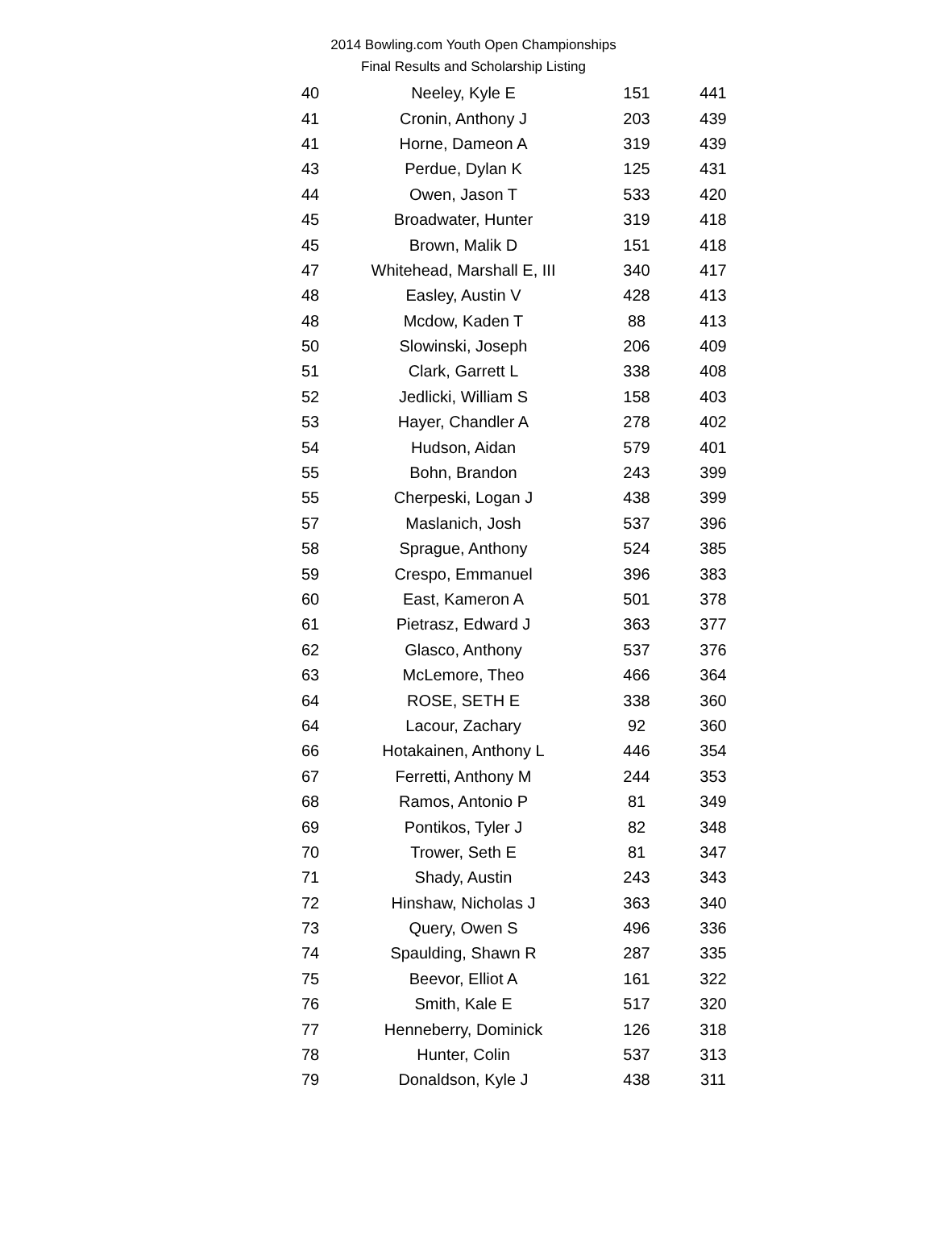2014 Bowling.com Youth Open Championships
Final Results and Scholarship Listing
| 40 | Neeley, Kyle E | 151 | 441 |
| 41 | Cronin, Anthony J | 203 | 439 |
| 41 | Horne, Dameon A | 319 | 439 |
| 43 | Perdue, Dylan K | 125 | 431 |
| 44 | Owen, Jason T | 533 | 420 |
| 45 | Broadwater, Hunter | 319 | 418 |
| 45 | Brown, Malik D | 151 | 418 |
| 47 | Whitehead, Marshall E, III | 340 | 417 |
| 48 | Easley, Austin V | 428 | 413 |
| 48 | Mcdow, Kaden T | 88 | 413 |
| 50 | Slowinski, Joseph | 206 | 409 |
| 51 | Clark, Garrett L | 338 | 408 |
| 52 | Jedlicki, William S | 158 | 403 |
| 53 | Hayer, Chandler A | 278 | 402 |
| 54 | Hudson, Aidan | 579 | 401 |
| 55 | Bohn, Brandon | 243 | 399 |
| 55 | Cherpeski, Logan J | 438 | 399 |
| 57 | Maslanich, Josh | 537 | 396 |
| 58 | Sprague, Anthony | 524 | 385 |
| 59 | Crespo, Emmanuel | 396 | 383 |
| 60 | East, Kameron A | 501 | 378 |
| 61 | Pietrasz, Edward J | 363 | 377 |
| 62 | Glasco, Anthony | 537 | 376 |
| 63 | McLemore, Theo | 466 | 364 |
| 64 | ROSE, SETH E | 338 | 360 |
| 64 | Lacour, Zachary | 92 | 360 |
| 66 | Hotakainen, Anthony L | 446 | 354 |
| 67 | Ferretti, Anthony M | 244 | 353 |
| 68 | Ramos, Antonio P | 81 | 349 |
| 69 | Pontikos, Tyler J | 82 | 348 |
| 70 | Trower, Seth E | 81 | 347 |
| 71 | Shady, Austin | 243 | 343 |
| 72 | Hinshaw, Nicholas J | 363 | 340 |
| 73 | Query, Owen S | 496 | 336 |
| 74 | Spaulding, Shawn R | 287 | 335 |
| 75 | Beevor, Elliot A | 161 | 322 |
| 76 | Smith, Kale E | 517 | 320 |
| 77 | Henneberry, Dominick | 126 | 318 |
| 78 | Hunter, Colin | 537 | 313 |
| 79 | Donaldson, Kyle J | 438 | 311 |